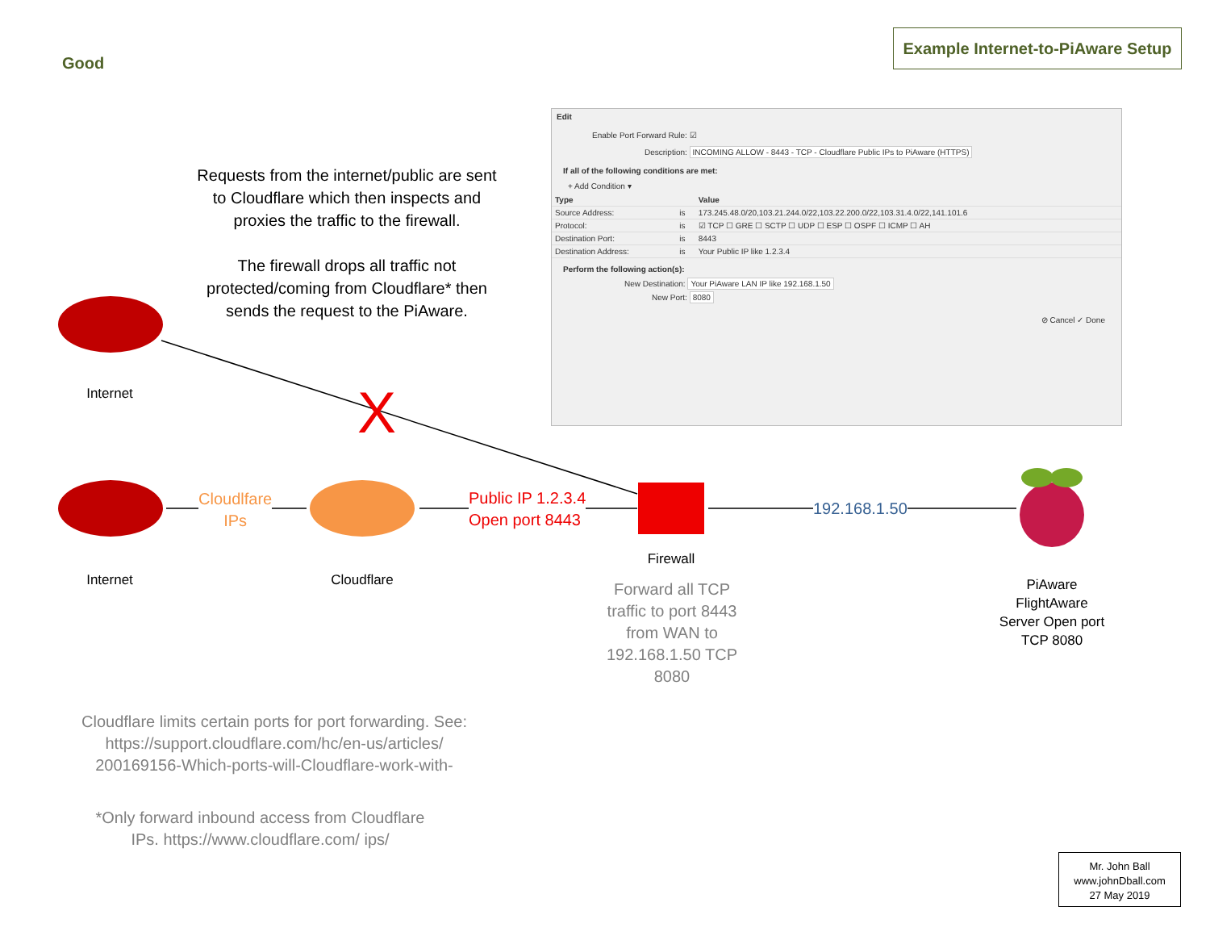Good
Example Internet-to-PiAware Setup
Requests from the internet/public are sent to Cloudflare which then inspects and proxies the traffic to the firewall.
The firewall drops all traffic not protected/coming from Cloudflare* then sends the request to the PiAware.
X
Internet
Internet
Cloudlfare
IPs
Cloudflare
Public IP 1.2.3.4
Open port 8443
192.168.1.50
Firewall
Forward all TCP traffic to port 8443 from WAN to 192.168.1.50 TCP 8080
PiAware FlightAware Server Open port TCP 8080
Cloudflare limits certain ports for port forwarding. See: https://support.cloudflare.com/hc/en-us/articles/ 200169156-Which-ports-will-Cloudflare-work-with-
*Only forward inbound access from Cloudflare IPs. https://www.cloudflare.com/ ips/
Mr. John Ball
www.johnDball.com
27 May 2019
Edit
Enable Port Forward Rule: ☑
Description: INCOMING ALLOW - 8443 - TCP - Cloudflare Public IPs to PiAware (HTTPS)
If all of the following conditions are met:
+ Add Condition ▾
| Type | | Value |
| --- | --- | --- |
| Source Address: | is | 173.245.48.0/20,103.21.244.0/22,103.22.200.0/22,103.31.4.0/22,141.101.6 |
| Protocol: | is | ☑ TCP ☐ GRE ☐ SCTP ☐ UDP ☐ ESP ☐ OSPF ☐ ICMP ☐ AH |
| Destination Port: | is | 8443 |
| Destination Address: | is | Your Public IP like 1.2.3.4 |
Perform the following action(s):
New Destination: Your PiAware LAN IP like 192.168.1.50
New Port: 8080
⊘ Cancel ✓ Done